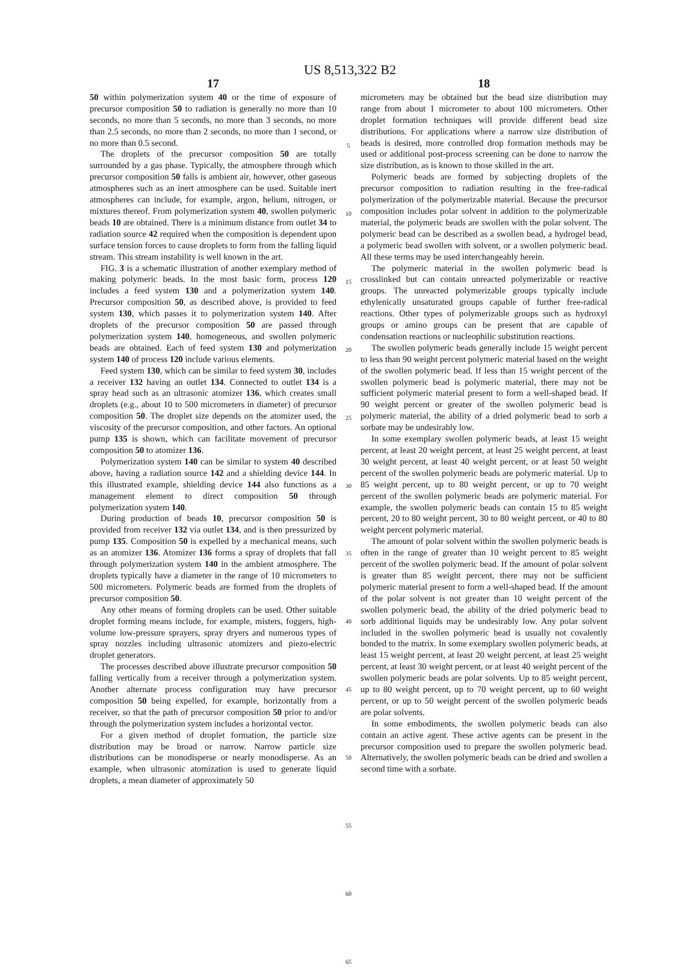US 8,513,322 B2
17
50 within polymerization system 40 or the time of exposure of precursor composition 50 to radiation is generally no more than 10 seconds, no more than 5 seconds, no more than 3 seconds, no more than 2.5 seconds, no more than 2 seconds, no more than 1 second, or no more than 0.5 second.
The droplets of the precursor composition 50 are totally surrounded by a gas phase. Typically, the atmosphere through which precursor composition 50 falls is ambient air, however, other gaseous atmospheres such as an inert atmosphere can be used. Suitable inert atmospheres can include, for example, argon, helium, nitrogen, or mixtures thereof. From polymerization system 40, swollen polymeric beads 10 are obtained. There is a minimum distance from outlet 34 to radiation source 42 required when the composition is dependent upon surface tension forces to cause droplets to form from the falling liquid stream. This stream instability is well known in the art.
FIG. 3 is a schematic illustration of another exemplary method of making polymeric beads. In the most basic form, process 120 includes a feed system 130 and a polymerization system 140. Precursor composition 50, as described above, is provided to feed system 130, which passes it to polymerization system 140. After droplets of the precursor composition 50 are passed through polymerization system 140, homogeneous, and swollen polymeric beads are obtained. Each of feed system 130 and polymerization system 140 of process 120 include various elements.
Feed system 130, which can be similar to feed system 30, includes a receiver 132 having an outlet 134. Connected to outlet 134 is a spray head such as an ultrasonic atomizer 136, which creates small droplets (e.g., about 10 to 500 micrometers in diameter) of precursor composition 50. The droplet size depends on the atomizer used, the viscosity of the precursor composition, and other factors. An optional pump 135 is shown, which can facilitate movement of precursor composition 50 to atomizer 136.
Polymerization system 140 can be similar to system 40 described above, having a radiation source 142 and a shielding device 144. In this illustrated example, shielding device 144 also functions as a management element to direct composition 50 through polymerization system 140.
During production of beads 10, precursor composition 50 is provided from receiver 132 via outlet 134, and is then pressurized by pump 135. Composition 50 is expelled by a mechanical means, such as an atomizer 136. Atomizer 136 forms a spray of droplets that fall through polymerization system 140 in the ambient atmosphere. The droplets typically have a diameter in the range of 10 micrometers to 500 micrometers. Polymeric beads are formed from the droplets of precursor composition 50.
Any other means of forming droplets can be used. Other suitable droplet forming means include, for example, misters, foggers, high-volume low-pressure sprayers, spray dryers and numerous types of spray nozzles including ultrasonic atomizers and piezo-electric droplet generators.
The processes described above illustrate precursor composition 50 falling vertically from a receiver through a polymerization system. Another alternate process configuration may have precursor composition 50 being expelled, for example, horizontally from a receiver, so that the path of precursor composition 50 prior to and/or through the polymerization system includes a horizontal vector.
For a given method of droplet formation, the particle size distribution may be broad or narrow. Narrow particle size distributions can be monodisperse or nearly monodisperse. As an example, when ultrasonic atomization is used to generate liquid droplets, a mean diameter of approximately 50
5
10
15
20
25
30
35
40
45
50
55
60
65
18
micrometers may be obtained but the bead size distribution may range from about 1 micrometer to about 100 micrometers. Other droplet formation techniques will provide different bead size distributions. For applications where a narrow size distribution of beads is desired, more controlled drop formation methods may be used or additional post-process screening can be done to narrow the size distribution, as is known to those skilled in the art.
Polymeric beads are formed by subjecting droplets of the precursor composition to radiation resulting in the free-radical polymerization of the polymerizable material. Because the precursor composition includes polar solvent in addition to the polymerizable material, the polymeric beads are swollen with the polar solvent. The polymeric bead can be described as a swollen bead, a hydrogel bead, a polymeric bead swollen with solvent, or a swollen polymeric bead. All these terms may be used interchangeably herein.
The polymeric material in the swollen polymeric bead is crosslinked but can contain unreacted polymerizable or reactive groups. The unreacted polymerizable groups typically include ethylenically unsaturated groups capable of further free-radical reactions. Other types of polymerizable groups such as hydroxyl groups or amino groups can be present that are capable of condensation reactions or nucleophilic substitution reactions.
The swollen polymeric beads generally include 15 weight percent to less than 90 weight percent polymeric material based on the weight of the swollen polymeric bead. If less than 15 weight percent of the swollen polymeric bead is polymeric material, there may not be sufficient polymeric material present to form a well-shaped bead. If 90 weight percent or greater of the swollen polymeric bead is polymeric material, the ability of a dried polymeric bead to sorb a sorbate may be undesirably low.
In some exemplary swollen polymeric beads, at least 15 weight percent, at least 20 weight percent, at least 25 weight percent, at least 30 weight percent, at least 40 weight percent, or at least 50 weight percent of the swollen polymeric beads are polymeric material. Up to 85 weight percent, up to 80 weight percent, or up to 70 weight percent of the swollen polymeric beads are polymeric material. For example, the swollen polymeric beads can contain 15 to 85 weight percent, 20 to 80 weight percent, 30 to 80 weight percent, or 40 to 80 weight percent polymeric material.
The amount of polar solvent within the swollen polymeric beads is often in the range of greater than 10 weight percent to 85 weight percent of the swollen polymeric bead. If the amount of polar solvent is greater than 85 weight percent, there may not be sufficient polymeric material present to form a well-shaped bead. If the amount of the polar solvent is not greater than 10 weight percent of the swollen polymeric bead, the ability of the dried polymeric bead to sorb additional liquids may be undesirably low. Any polar solvent included in the swollen polymeric bead is usually not covalently bonded to the matrix. In some exemplary swollen polymeric beads, at least 15 weight percent, at least 20 weight percent, at least 25 weight percent, at least 30 weight percent, or at least 40 weight percent of the swollen polymeric beads are polar solvents. Up to 85 weight percent, up to 80 weight percent, up to 70 weight percent, up to 60 weight percent, or up to 50 weight percent of the swollen polymeric beads are polar solvents.
In some embodiments, the swollen polymeric beads can also contain an active agent. These active agents can be present in the precursor composition used to prepare the swollen polymeric bead. Alternatively, the swollen polymeric beads can be dried and swollen a second time with a sorbate.